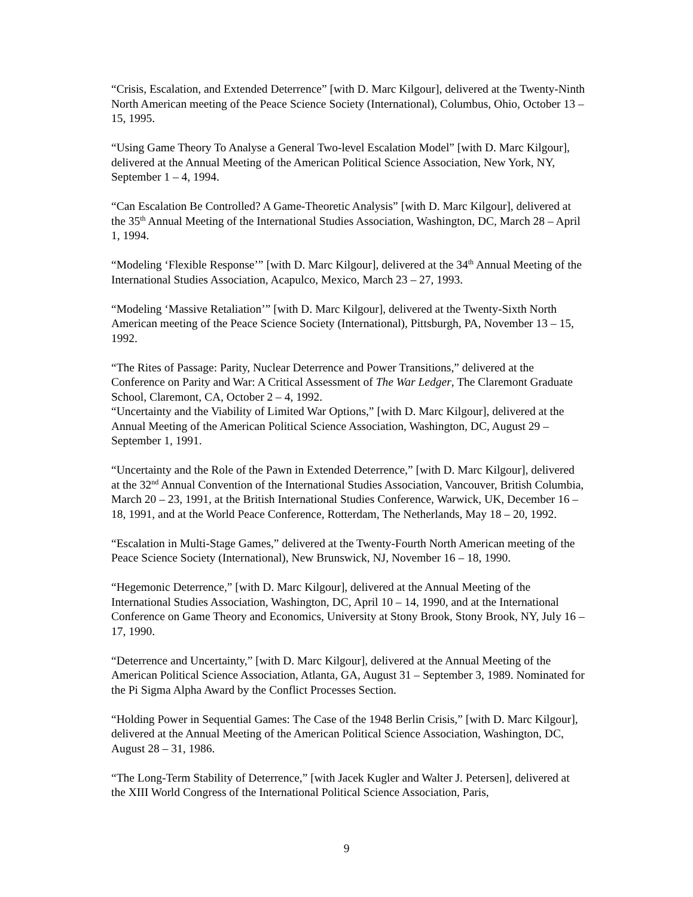“Crisis, Escalation, and Extended Deterrence” [with D. Marc Kilgour], delivered at the Twenty-Ninth North American meeting of the Peace Science Society (International), Columbus, Ohio, October 13 – 15, 1995.
“Using Game Theory To Analyse a General Two-level Escalation Model” [with D. Marc Kilgour], delivered at the Annual Meeting of the American Political Science Association, New York, NY, September 1 – 4, 1994.
“Can Escalation Be Controlled? A Game-Theoretic Analysis” [with D. Marc Kilgour], delivered at the 35<sup>th</sup> Annual Meeting of the International Studies Association, Washington, DC, March 28 – April 1, 1994.
“Modeling ‘Flexible Response’” [with D. Marc Kilgour], delivered at the 34<sup>th</sup> Annual Meeting of the International Studies Association, Acapulco, Mexico, March 23 – 27, 1993.
“Modeling ‘Massive Retaliation’” [with D. Marc Kilgour], delivered at the Twenty-Sixth North American meeting of the Peace Science Society (International), Pittsburgh, PA, November 13 – 15, 1992.
“The Rites of Passage: Parity, Nuclear Deterrence and Power Transitions,” delivered at the Conference on Parity and War: A Critical Assessment of The War Ledger, The Claremont Graduate School, Claremont, CA, October 2 – 4, 1992.
“Uncertainty and the Viability of Limited War Options,” [with D. Marc Kilgour], delivered at the Annual Meeting of the American Political Science Association, Washington, DC, August 29 – September 1, 1991.
“Uncertainty and the Role of the Pawn in Extended Deterrence,” [with D. Marc Kilgour], delivered at the 32<sup>nd</sup> Annual Convention of the International Studies Association, Vancouver, British Columbia, March 20 – 23, 1991, at the British International Studies Conference, Warwick, UK, December 16 – 18, 1991, and at the World Peace Conference, Rotterdam, The Netherlands, May 18 – 20, 1992.
“Escalation in Multi-Stage Games,” delivered at the Twenty-Fourth North American meeting of the Peace Science Society (International), New Brunswick, NJ, November 16 – 18, 1990.
“Hegemonic Deterrence,” [with D. Marc Kilgour], delivered at the Annual Meeting of the International Studies Association, Washington, DC, April 10 – 14, 1990, and at the International Conference on Game Theory and Economics, University at Stony Brook, Stony Brook, NY, July 16 – 17, 1990.
“Deterrence and Uncertainty,” [with D. Marc Kilgour], delivered at the Annual Meeting of the American Political Science Association, Atlanta, GA, August 31 – September 3, 1989. Nominated for the Pi Sigma Alpha Award by the Conflict Processes Section.
“Holding Power in Sequential Games: The Case of the 1948 Berlin Crisis,” [with D. Marc Kilgour], delivered at the Annual Meeting of the American Political Science Association, Washington, DC, August 28 – 31, 1986.
“The Long-Term Stability of Deterrence,” [with Jacek Kugler and Walter J. Petersen], delivered at the XIII World Congress of the International Political Science Association, Paris,
9